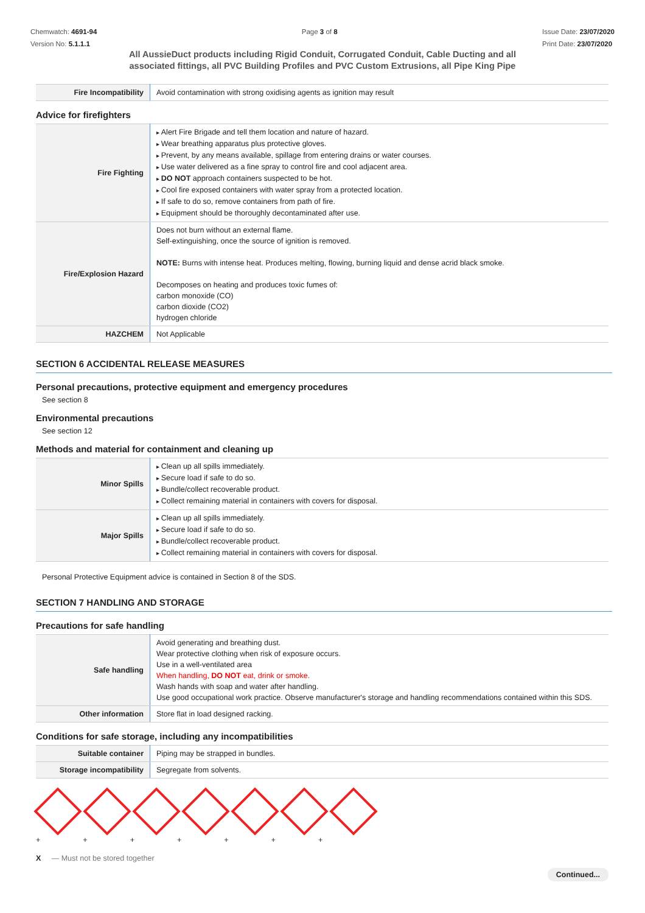Chemwatch: 4691-94
Version No: 5.1.1.1
Page 3 of 8 Issue Date: 23/07/2020
Print Date: 23/07/2020
All AussieDuct products including Rigid Conduit, Corrugated Conduit, Cable Ducting and all associated fittings, all PVC Building Profiles and PVC Custom Extrusions, all Pipe King Pipe
| Fire Incompatibility | Avoid contamination with strong oxidising agents as ignition may result |
Advice for firefighters
| Fire Fighting | Alert Fire Brigade and tell them location and nature of hazard. Wear breathing apparatus plus protective gloves. Prevent, by any means available, spillage from entering drains or water courses. Use water delivered as a fine spray to control fire and cool adjacent area. DO NOT approach containers suspected to be hot. Cool fire exposed containers with water spray from a protected location. If safe to do so, remove containers from path of fire. Equipment should be thoroughly decontaminated after use. |
| Fire/Explosion Hazard | Does not burn without an external flame. Self-extinguishing, once the source of ignition is removed. NOTE: Burns with intense heat. Produces melting, flowing, burning liquid and dense acrid black smoke. Decomposes on heating and produces toxic fumes of: carbon monoxide (CO) carbon dioxide (CO2) hydrogen chloride |
| HAZCHEM | Not Applicable |
SECTION 6 ACCIDENTAL RELEASE MEASURES
Personal precautions, protective equipment and emergency procedures
See section 8
Environmental precautions
See section 12
Methods and material for containment and cleaning up
| Minor Spills | Clean up all spills immediately. Secure load if safe to do so. Bundle/collect recoverable product. Collect remaining material in containers with covers for disposal. |
| Major Spills | Clean up all spills immediately. Secure load if safe to do so. Bundle/collect recoverable product. Collect remaining material in containers with covers for disposal. |
Personal Protective Equipment advice is contained in Section 8 of the SDS.
SECTION 7 HANDLING AND STORAGE
Precautions for safe handling
| Safe handling | Avoid generating and breathing dust. Wear protective clothing when risk of exposure occurs. Use in a well-ventilated area When handling, DO NOT eat, drink or smoke. Wash hands with soap and water after handling. Use good occupational work practice. Observe manufacturer's storage and handling recommendations contained within this SDS. |
| Other information | Store flat in load designed racking. |
Conditions for safe storage, including any incompatibilities
| Suitable container | Piping may be strapped in bundles. |
| Storage incompatibility | Segregate from solvents. |
+ + + + + + +
X — Must not be stored together
Continued...